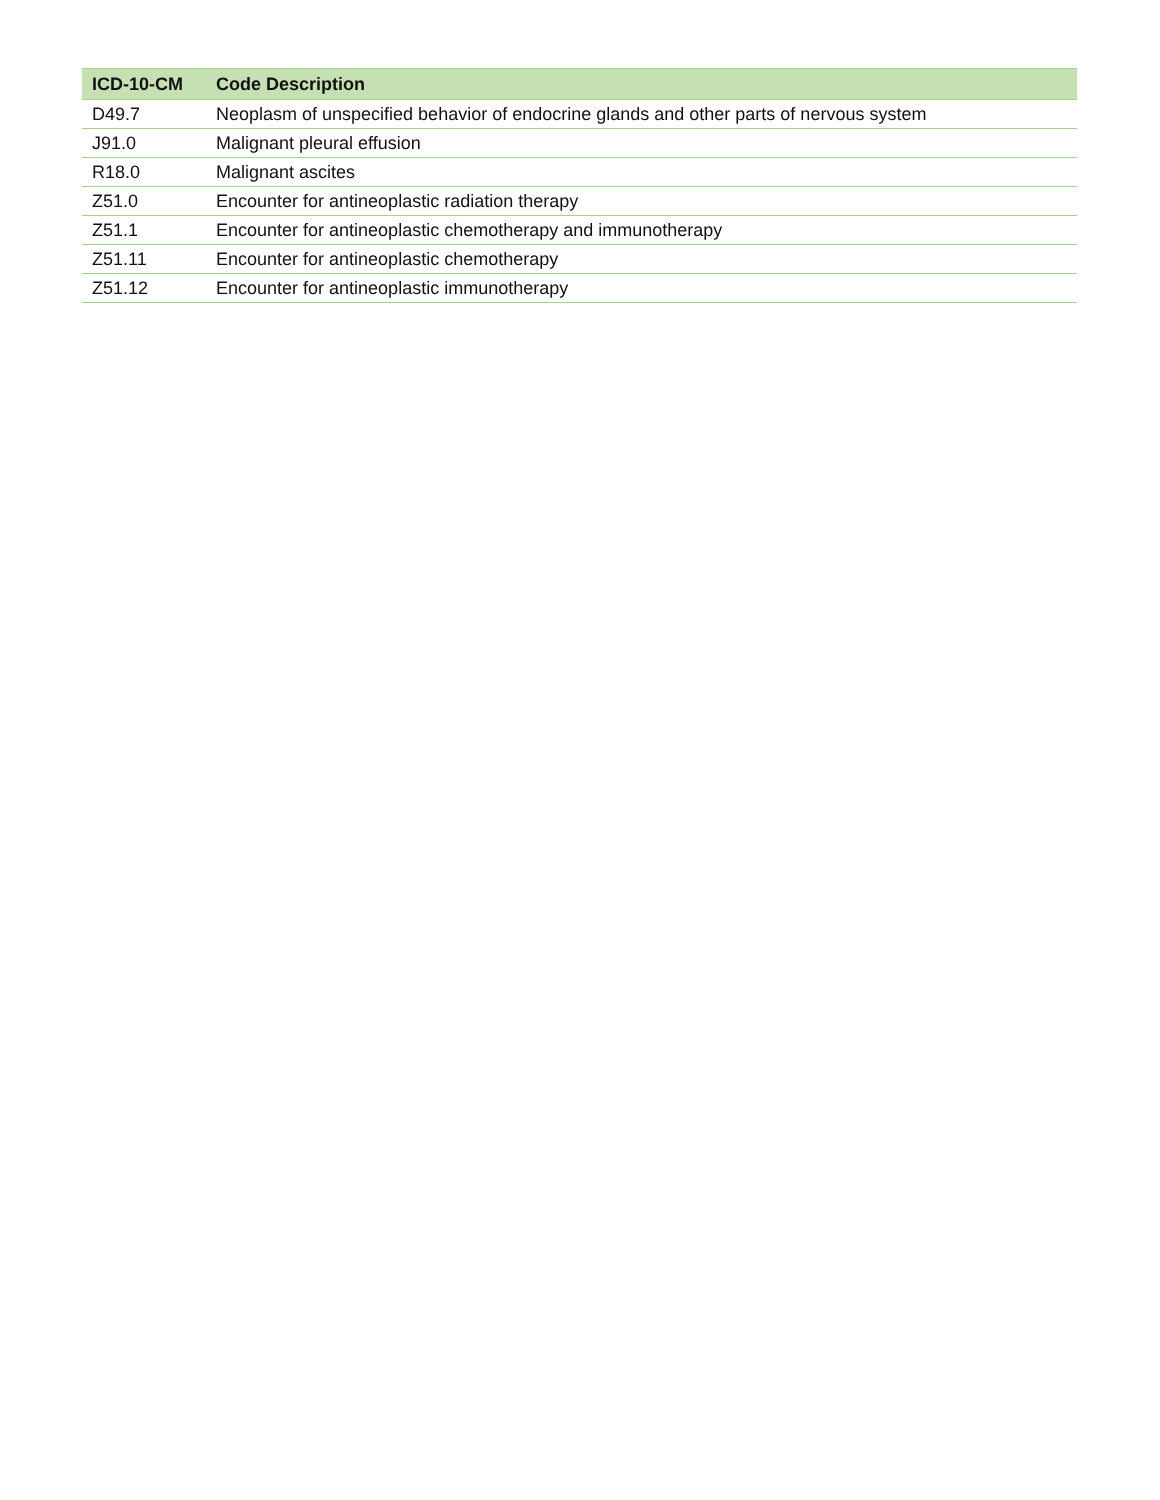| ICD-10-CM | Code Description |
| --- | --- |
| D49.7 | Neoplasm of unspecified behavior of endocrine glands and other parts of nervous system |
| J91.0 | Malignant pleural effusion |
| R18.0 | Malignant ascites |
| Z51.0 | Encounter for antineoplastic radiation therapy |
| Z51.1 | Encounter for antineoplastic chemotherapy and immunotherapy |
| Z51.11 | Encounter for antineoplastic chemotherapy |
| Z51.12 | Encounter for antineoplastic immunotherapy |